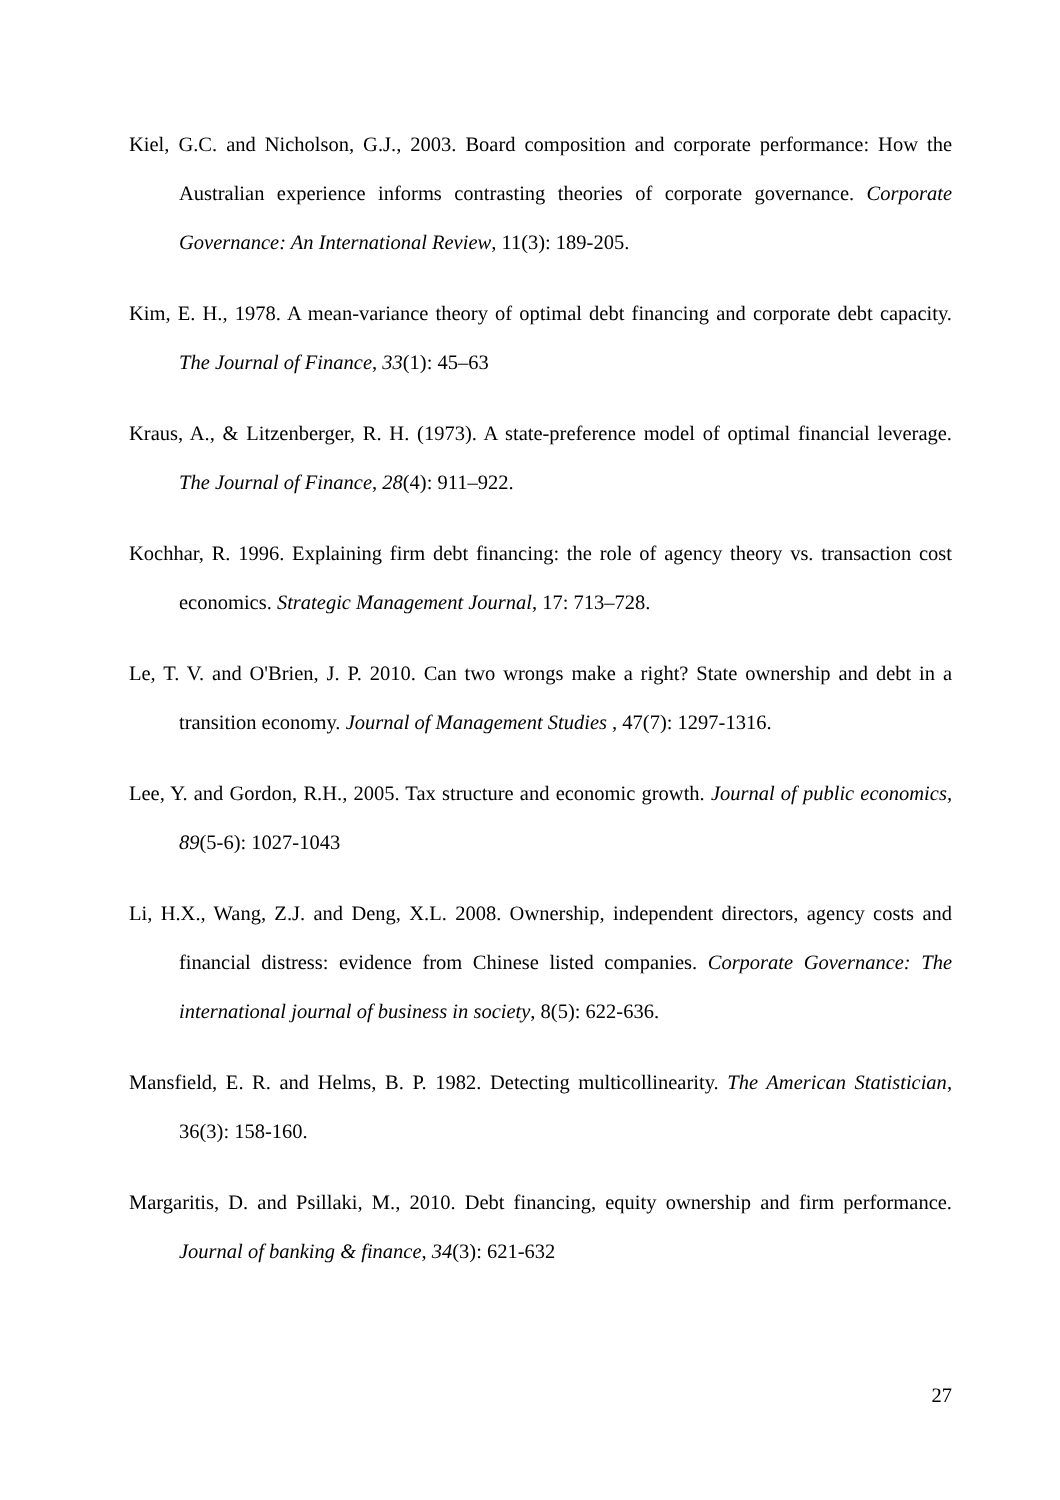Kiel, G.C. and Nicholson, G.J., 2003. Board composition and corporate performance: How the Australian experience informs contrasting theories of corporate governance. Corporate Governance: An International Review, 11(3): 189-205.
Kim, E. H., 1978. A mean-variance theory of optimal debt financing and corporate debt capacity. The Journal of Finance, 33(1): 45–63
Kraus, A., & Litzenberger, R. H. (1973). A state-preference model of optimal financial leverage. The Journal of Finance, 28(4): 911–922.
Kochhar, R. 1996. Explaining firm debt financing: the role of agency theory vs. transaction cost economics. Strategic Management Journal, 17: 713–728.
Le, T. V. and O'Brien, J. P. 2010. Can two wrongs make a right? State ownership and debt in a transition economy. Journal of Management Studies , 47(7): 1297-1316.
Lee, Y. and Gordon, R.H., 2005. Tax structure and economic growth. Journal of public economics, 89(5-6): 1027-1043
Li, H.X., Wang, Z.J. and Deng, X.L. 2008. Ownership, independent directors, agency costs and financial distress: evidence from Chinese listed companies. Corporate Governance: The international journal of business in society, 8(5): 622-636.
Mansfield, E. R. and Helms, B. P. 1982. Detecting multicollinearity. The American Statistician, 36(3): 158-160.
Margaritis, D. and Psillaki, M., 2010. Debt financing, equity ownership and firm performance. Journal of banking & finance, 34(3): 621-632
27